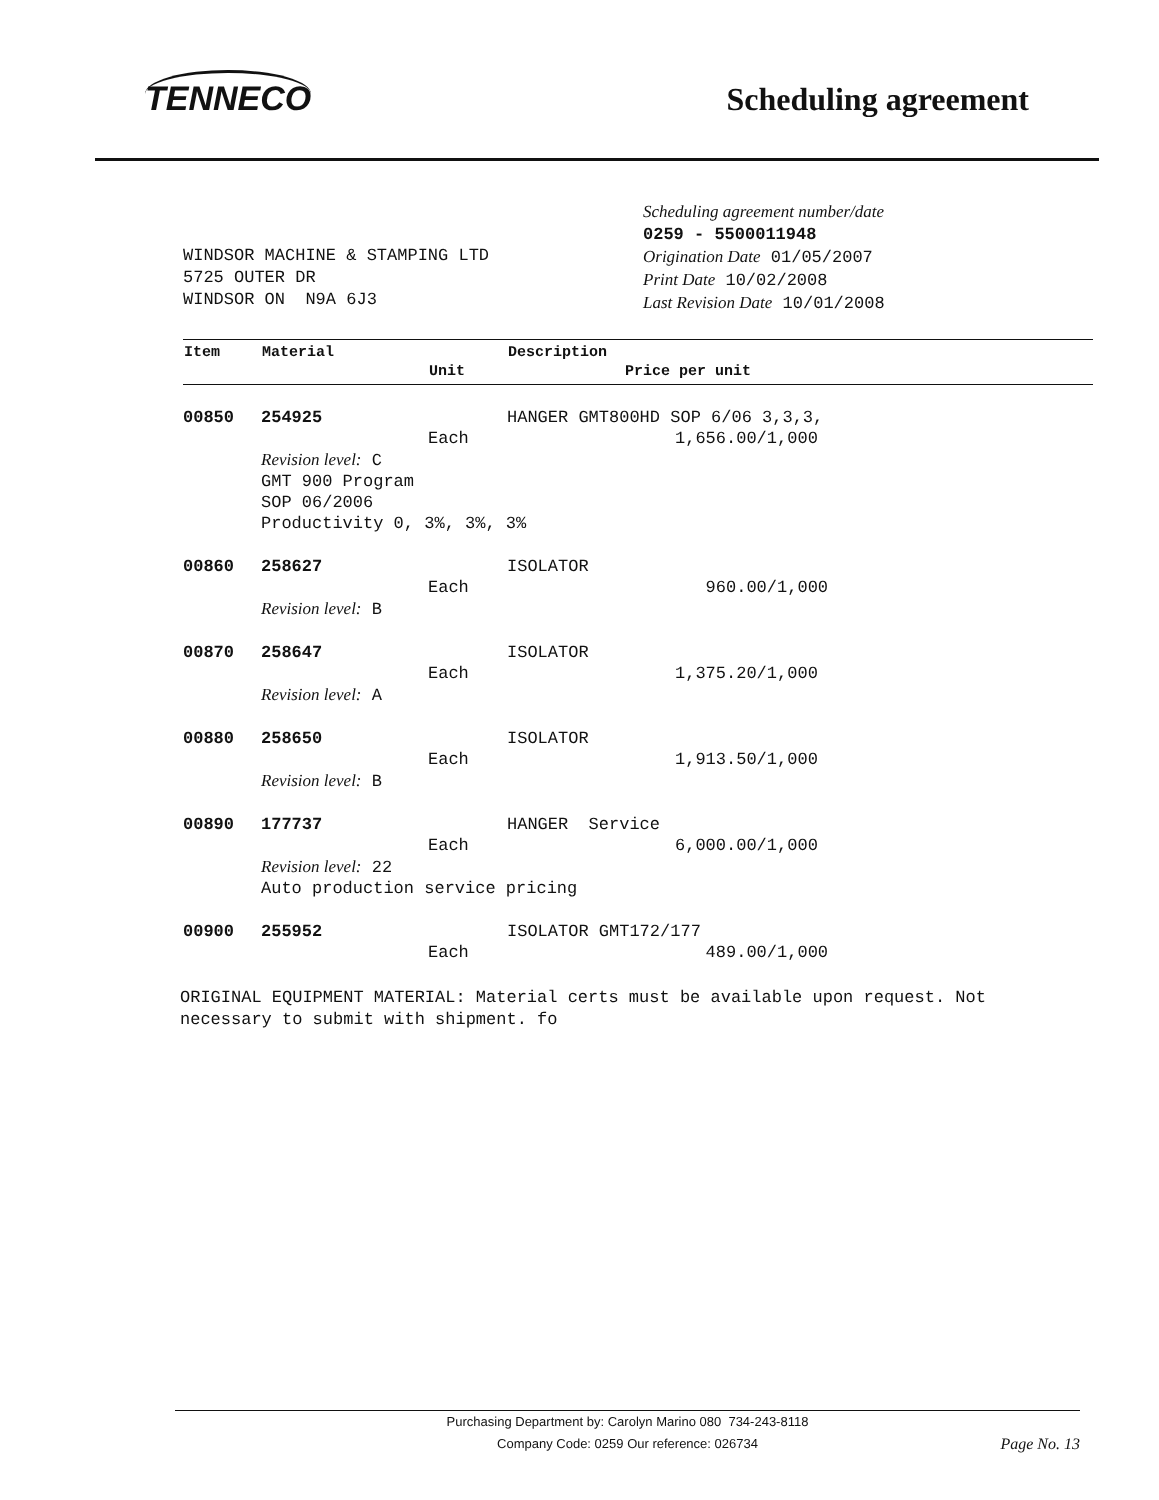TENNECO
Scheduling agreement
WINDSOR MACHINE & STAMPING LTD
5725 OUTER DR
WINDSOR ON N9A 6J3
Scheduling agreement number/date
0259 - 5500011948
Origination Date 01/05/2007
Print Date 10/02/2008
Last Revision Date 10/01/2008
| Item | Material | | Description | |
| --- | --- | --- | --- | --- |
| | | Unit | | Price per unit |
| 00850 | 254925 | | HANGER GMT800HD SOP 6/06 3,3,3, | |
| | | Each | | 1,656.00/1,000 |
| | Revision level: C GMT 900 Program SOP 06/2006 Productivity 0, 3%, 3%, 3% | | | |
| 00860 | 258627 | | ISOLATOR | |
| | | Each | | 960.00/1,000 |
| | Revision level: B | | | |
| 00870 | 258647 | | ISOLATOR | |
| | | Each | | 1,375.20/1,000 |
| | Revision level: A | | | |
| 00880 | 258650 | | ISOLATOR | |
| | | Each | | 1,913.50/1,000 |
| | Revision level: B | | | |
| 00890 | 177737 | | HANGER Service | |
| | | Each | | 6,000.00/1,000 |
| | Revision level: 22 Auto production service pricing | | | |
| 00900 | 255952 | | ISOLATOR GMT172/177 | |
| | | Each | | 489.00/1,000 |
ORIGINAL EQUIPMENT MATERIAL: Material certs must be available upon request. Not necessary to submit with shipment. fo
Purchasing Department by: Carolyn Marino 080 734-243-8118
Company Code: 0259 Our reference: 026734
Page No. 13